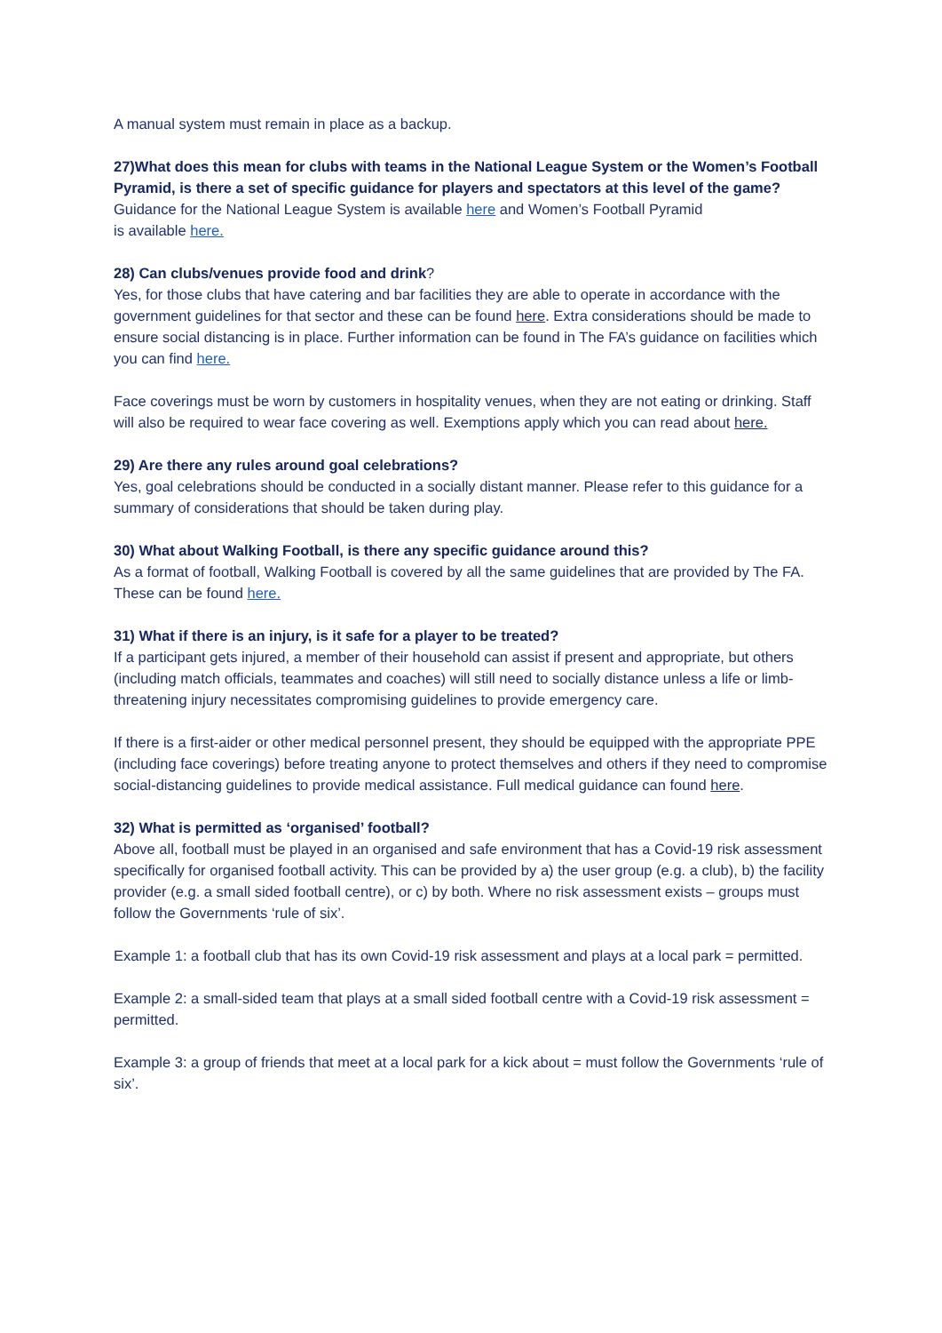A manual system must remain in place as a backup.
27)What does this mean for clubs with teams in the National League System or the Women’s Football Pyramid, is there a set of specific guidance for players and spectators at this level of the game?
Guidance for the National League System is available here and Women’s Football Pyramid
is available here.
28) Can clubs/venues provide food and drink?
Yes, for those clubs that have catering and bar facilities they are able to operate in accordance with the government guidelines for that sector and these can be found here. Extra considerations should be made to ensure social distancing is in place. Further information can be found in The FA’s guidance on facilities which you can find here.
Face coverings must be worn by customers in hospitality venues, when they are not eating or drinking. Staff will also be required to wear face covering as well. Exemptions apply which you can read about here.
29) Are there any rules around goal celebrations?
Yes, goal celebrations should be conducted in a socially distant manner. Please refer to this guidance for a summary of considerations that should be taken during play.
30) What about Walking Football, is there any specific guidance around this?
As a format of football, Walking Football is covered by all the same guidelines that are provided by The FA. These can be found here.
31) What if there is an injury, is it safe for a player to be treated?
If a participant gets injured, a member of their household can assist if present and appropriate, but others (including match officials, teammates and coaches) will still need to socially distance unless a life or limb-threatening injury necessitates compromising guidelines to provide emergency care.
If there is a first-aider or other medical personnel present, they should be equipped with the appropriate PPE (including face coverings) before treating anyone to protect themselves and others if they need to compromise social-distancing guidelines to provide medical assistance. Full medical guidance can found here.
32) What is permitted as ‘organised’ football?
Above all, football must be played in an organised and safe environment that has a Covid-19 risk assessment specifically for organised football activity. This can be provided by a) the user group (e.g. a club), b) the facility provider (e.g. a small sided football centre), or c) by both. Where no risk assessment exists – groups must follow the Governments ‘rule of six’.
Example 1: a football club that has its own Covid-19 risk assessment and plays at a local park = permitted.
Example 2: a small-sided team that plays at a small sided football centre with a Covid-19 risk assessment = permitted.
Example 3: a group of friends that meet at a local park for a kick about = must follow the Governments ‘rule of six’.